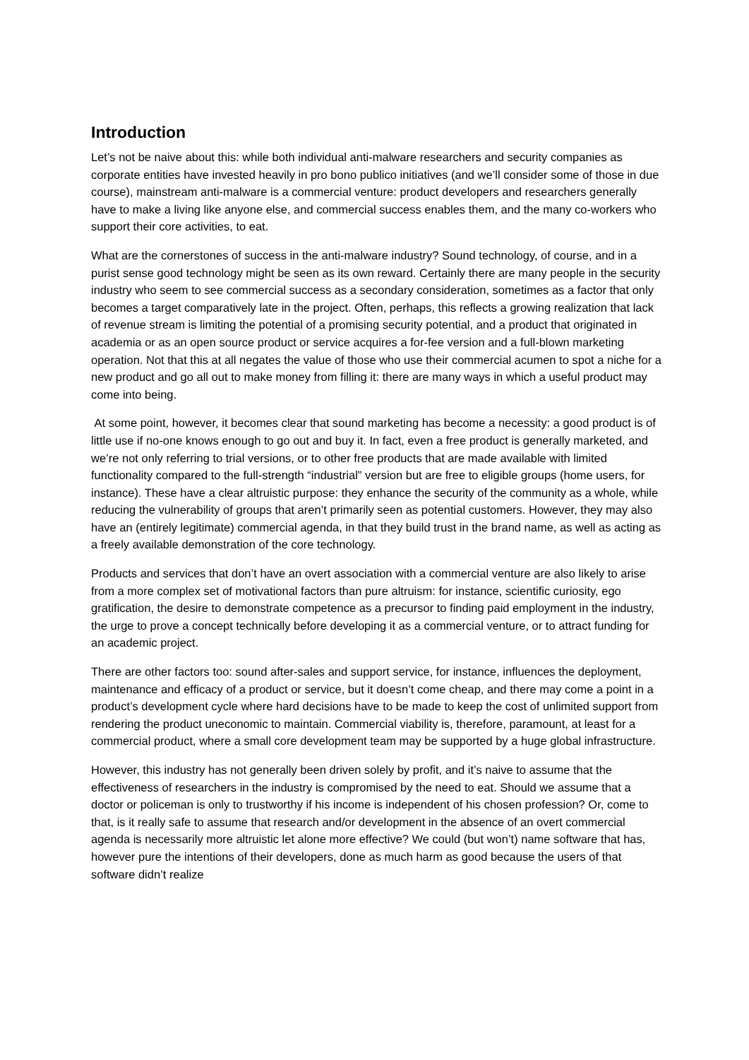Introduction
Let’s not be naive about this: while both individual anti-malware researchers and security companies as corporate entities have invested heavily in pro bono publico initiatives (and we’ll consider some of those in due course), mainstream anti-malware is a commercial venture: product developers and researchers generally have to make a living like anyone else, and commercial success enables them, and the many co-workers who support their core activities, to eat.
What are the cornerstones of success in the anti-malware industry? Sound technology, of course, and in a purist sense good technology might be seen as its own reward. Certainly there are many people in the security industry who seem to see commercial success as a secondary consideration, sometimes as a factor that only becomes a target comparatively late in the project. Often, perhaps, this reflects a growing realization that lack of revenue stream is limiting the potential of a promising security potential, and a product that originated in academia or as an open source product or service acquires a for-fee version and a full-blown marketing operation. Not that this at all negates the value of those who use their commercial acumen to spot a niche for a new product and go all out to make money from filling it: there are many ways in which a useful product may come into being.
At some point, however, it becomes clear that sound marketing has become a necessity: a good product is of little use if no-one knows enough to go out and buy it. In fact, even a free product is generally marketed, and we’re not only referring to trial versions, or to other free products that are made available with limited functionality compared to the full-strength “industrial” version but are free to eligible groups (home users, for instance). These have a clear altruistic purpose: they enhance the security of the community as a whole, while reducing the vulnerability of groups that aren’t primarily seen as potential customers. However, they may also have an (entirely legitimate) commercial agenda, in that they build trust in the brand name, as well as acting as a freely available demonstration of the core technology.
Products and services that don’t have an overt association with a commercial venture are also likely to arise from a more complex set of motivational factors than pure altruism: for instance, scientific curiosity, ego gratification, the desire to demonstrate competence as a precursor to finding paid employment in the industry, the urge to prove a concept technically before developing it as a commercial venture, or to attract funding for an academic project.
There are other factors too: sound after-sales and support service, for instance, influences the deployment, maintenance and efficacy of a product or service, but it doesn’t come cheap, and there may come a point in a product’s development cycle where hard decisions have to be made to keep the cost of unlimited support from rendering the product uneconomic to maintain. Commercial viability is, therefore, paramount, at least for a commercial product, where a small core development team may be supported by a huge global infrastructure.
However, this industry has not generally been driven solely by profit, and it’s naive to assume that the effectiveness of researchers in the industry is compromised by the need to eat. Should we assume that a doctor or policeman is only to trustworthy if his income is independent of his chosen profession? Or, come to that, is it really safe to assume that research and/or development in the absence of an overt commercial agenda is necessarily more altruistic let alone more effective? We could (but won’t) name software that has, however pure the intentions of their developers, done as much harm as good because the users of that software didn’t realize